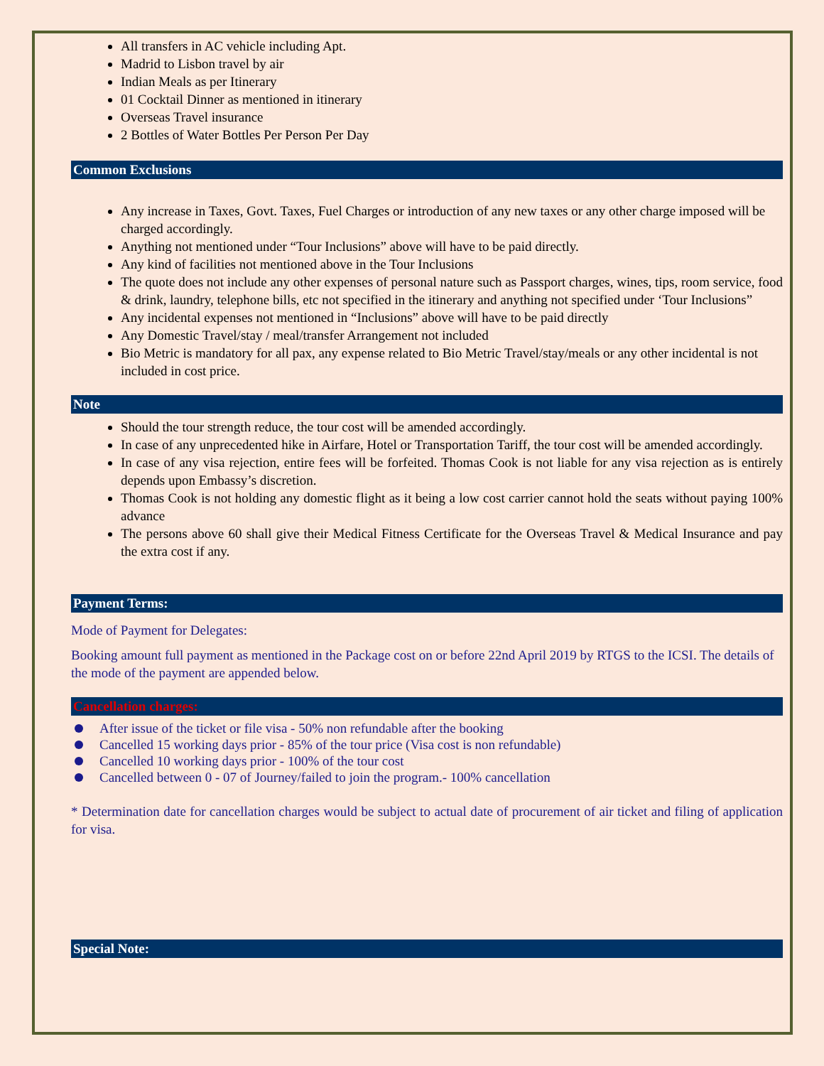All transfers in AC vehicle including Apt.
Madrid to Lisbon travel by air
Indian Meals as per Itinerary
01 Cocktail Dinner as mentioned in itinerary
Overseas Travel insurance
2 Bottles of Water Bottles Per Person Per Day
Common Exclusions
Any increase in Taxes, Govt. Taxes, Fuel Charges or introduction of any new taxes or any other charge imposed will be charged accordingly.
Anything not mentioned under “Tour Inclusions” above will have to be paid directly.
Any kind of facilities not mentioned above in the Tour Inclusions
The quote does not include any other expenses of personal nature such as Passport charges, wines, tips, room service, food & drink, laundry, telephone bills, etc not specified in the itinerary and anything not specified under ‘Tour Inclusions”
Any incidental expenses not mentioned in “Inclusions” above will have to be paid directly
Any Domestic Travel/stay / meal/transfer Arrangement not included
Bio Metric is mandatory for all pax, any expense related to Bio Metric Travel/stay/meals or any other incidental is not included in cost price.
Note
Should the tour strength reduce, the tour cost will be amended accordingly.
In case of any unprecedented hike in Airfare, Hotel or Transportation Tariff, the tour cost will be amended accordingly.
In case of any visa rejection, entire fees will be forfeited. Thomas Cook is not liable for any visa rejection as is entirely depends upon Embassy’s discretion.
Thomas Cook is not holding any domestic flight as it being a low cost carrier cannot hold the seats without paying 100% advance
The persons above 60 shall give their Medical Fitness Certificate for the Overseas Travel & Medical Insurance and pay the extra cost if any.
Payment Terms:
Mode of Payment for Delegates:
Booking amount full payment as mentioned in the Package cost on or before 22nd April 2019 by RTGS to the ICSI. The details of the mode of the payment are appended below.
Cancellation charges:
After issue of the ticket or file visa - 50% non refundable after the booking
Cancelled 15 working days prior - 85% of the tour price (Visa cost is non refundable)
Cancelled 10 working days prior - 100% of the tour cost
Cancelled between 0 - 07 of Journey/failed to join the program.- 100% cancellation
* Determination date for cancellation charges would be subject to actual date of procurement of air ticket and filing of application for visa.
Special Note: